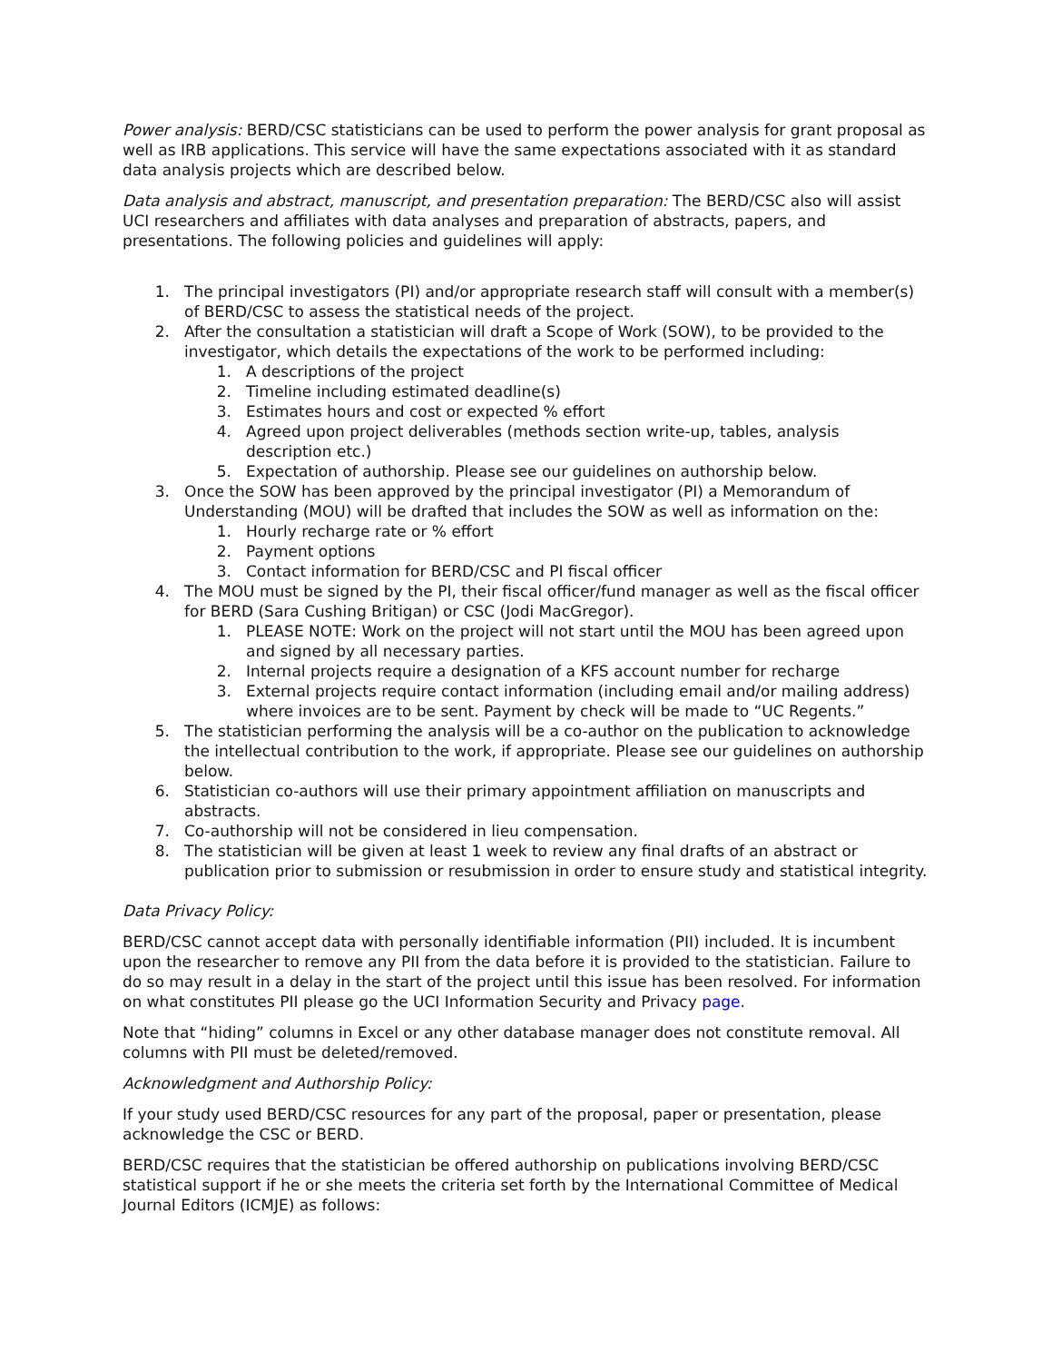Power analysis: BERD/CSC statisticians can be used to perform the power analysis for grant proposal as well as IRB applications. This service will have the same expectations associated with it as standard data analysis projects which are described below.
Data analysis and abstract, manuscript, and presentation preparation: The BERD/CSC also will assist UCI researchers and affiliates with data analyses and preparation of abstracts, papers, and presentations. The following policies and guidelines will apply:
1. The principal investigators (PI) and/or appropriate research staff will consult with a member(s) of BERD/CSC to assess the statistical needs of the project.
2. After the consultation a statistician will draft a Scope of Work (SOW), to be provided to the investigator, which details the expectations of the work to be performed including:
1. A descriptions of the project
2. Timeline including estimated deadline(s)
3. Estimates hours and cost or expected % effort
4. Agreed upon project deliverables (methods section write-up, tables, analysis description etc.)
5. Expectation of authorship. Please see our guidelines on authorship below.
3. Once the SOW has been approved by the principal investigator (PI) a Memorandum of Understanding (MOU) will be drafted that includes the SOW as well as information on the:
1. Hourly recharge rate or % effort
2. Payment options
3. Contact information for BERD/CSC and PI fiscal officer
4. The MOU must be signed by the PI, their fiscal officer/fund manager as well as the fiscal officer for BERD (Sara Cushing Britigan) or CSC (Jodi MacGregor).
1. PLEASE NOTE: Work on the project will not start until the MOU has been agreed upon and signed by all necessary parties.
2. Internal projects require a designation of a KFS account number for recharge
3. External projects require contact information (including email and/or mailing address) where invoices are to be sent. Payment by check will be made to “UC Regents.”
5. The statistician performing the analysis will be a co-author on the publication to acknowledge the intellectual contribution to the work, if appropriate. Please see our guidelines on authorship below.
6. Statistician co-authors will use their primary appointment affiliation on manuscripts and abstracts.
7. Co-authorship will not be considered in lieu compensation.
8. The statistician will be given at least 1 week to review any final drafts of an abstract or publication prior to submission or resubmission in order to ensure study and statistical integrity.
Data Privacy Policy:
BERD/CSC cannot accept data with personally identifiable information (PII) included. It is incumbent upon the researcher to remove any PII from the data before it is provided to the statistician. Failure to do so may result in a delay in the start of the project until this issue has been resolved. For information on what constitutes PII please go the UCI Information Security and Privacy page.
Note that “hiding” columns in Excel or any other database manager does not constitute removal. All columns with PII must be deleted/removed.
Acknowledgment and Authorship Policy:
If your study used BERD/CSC resources for any part of the proposal, paper or presentation, please acknowledge the CSC or BERD.
BERD/CSC requires that the statistician be offered authorship on publications involving BERD/CSC statistical support if he or she meets the criteria set forth by the International Committee of Medical Journal Editors (ICMJE) as follows: